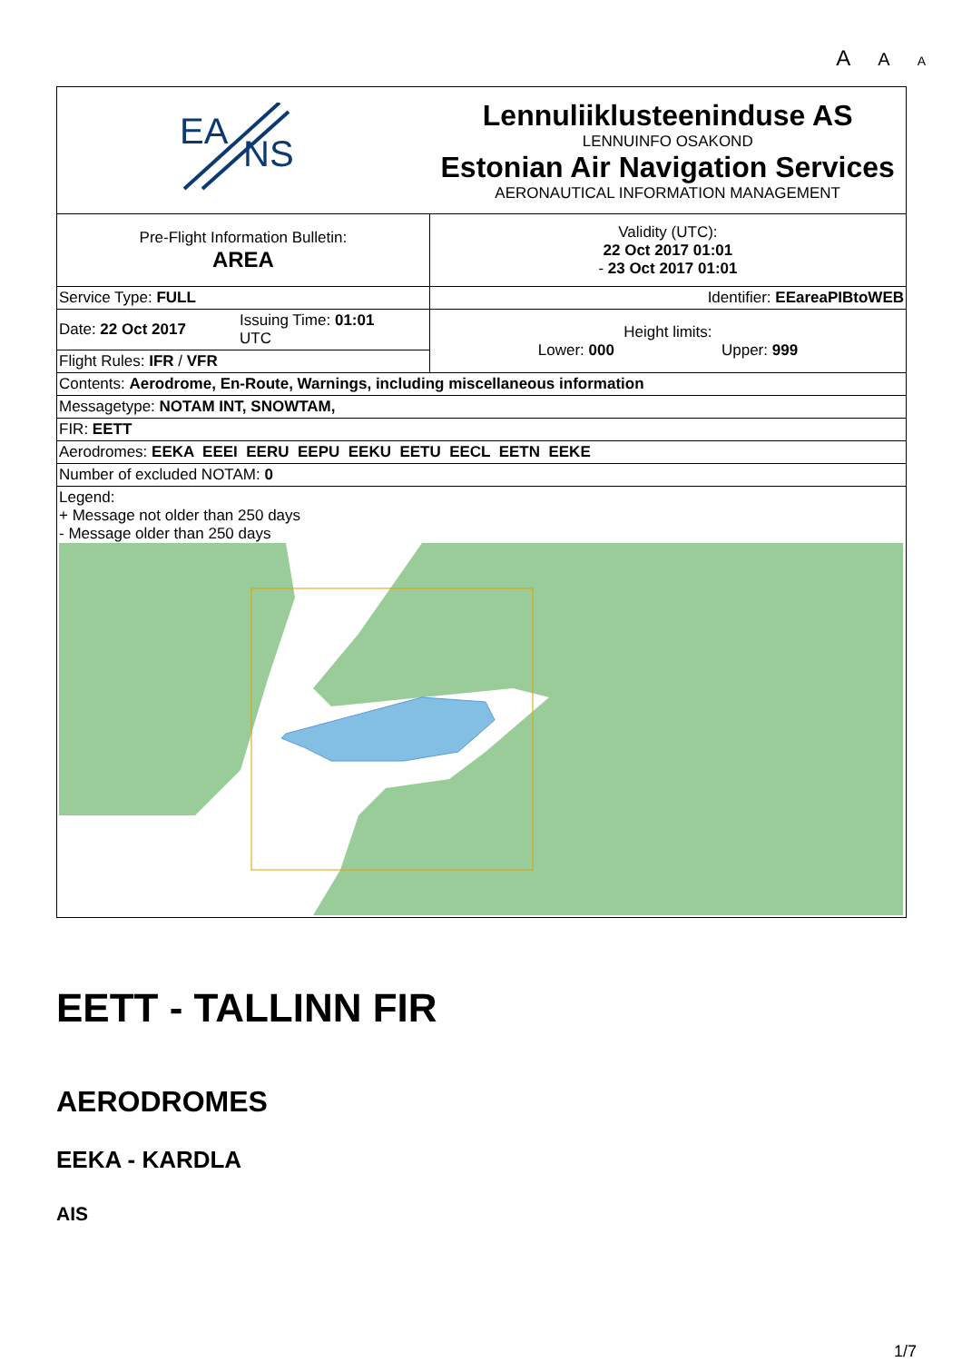A A A
| EA NS | | Lennuliiklusteeninduse AS LENNUINFO OSAKOND Estonian Air Navigation Services AERONAUTICAL INFORMATION MANAGEMENT |
| Pre-Flight Information Bulletin: AREA | | Validity (UTC): 22 Oct 2017 01:01 - 23 Oct 2017 01:01 |
| Service Type: FULL | | Identifier: EEareaPIBtoWEB |
| Date: 22 Oct 2017 | Issuing Time: 01:01 UTC | Height limits: Lower: 000 Upper: 999 |
| Flight Rules: IFR / VFR | | |
| Contents: Aerodrome, En-Route, Warnings, including miscellaneous information | | |
| Messagetype: NOTAM INT, SNOWTAM, | | |
| FIR: EETT | | |
| Aerodromes: EEKA EEEI EERU EEPU EEKU EETU EECL EETN EEKE | | |
| Number of excluded NOTAM: 0 | | |
| Legend: + Message not older than 250 days - Message older than 250 days | | |
EETT - TALLINN FIR
AERODROMES
EEKA - KARDLA
AIS
1/7